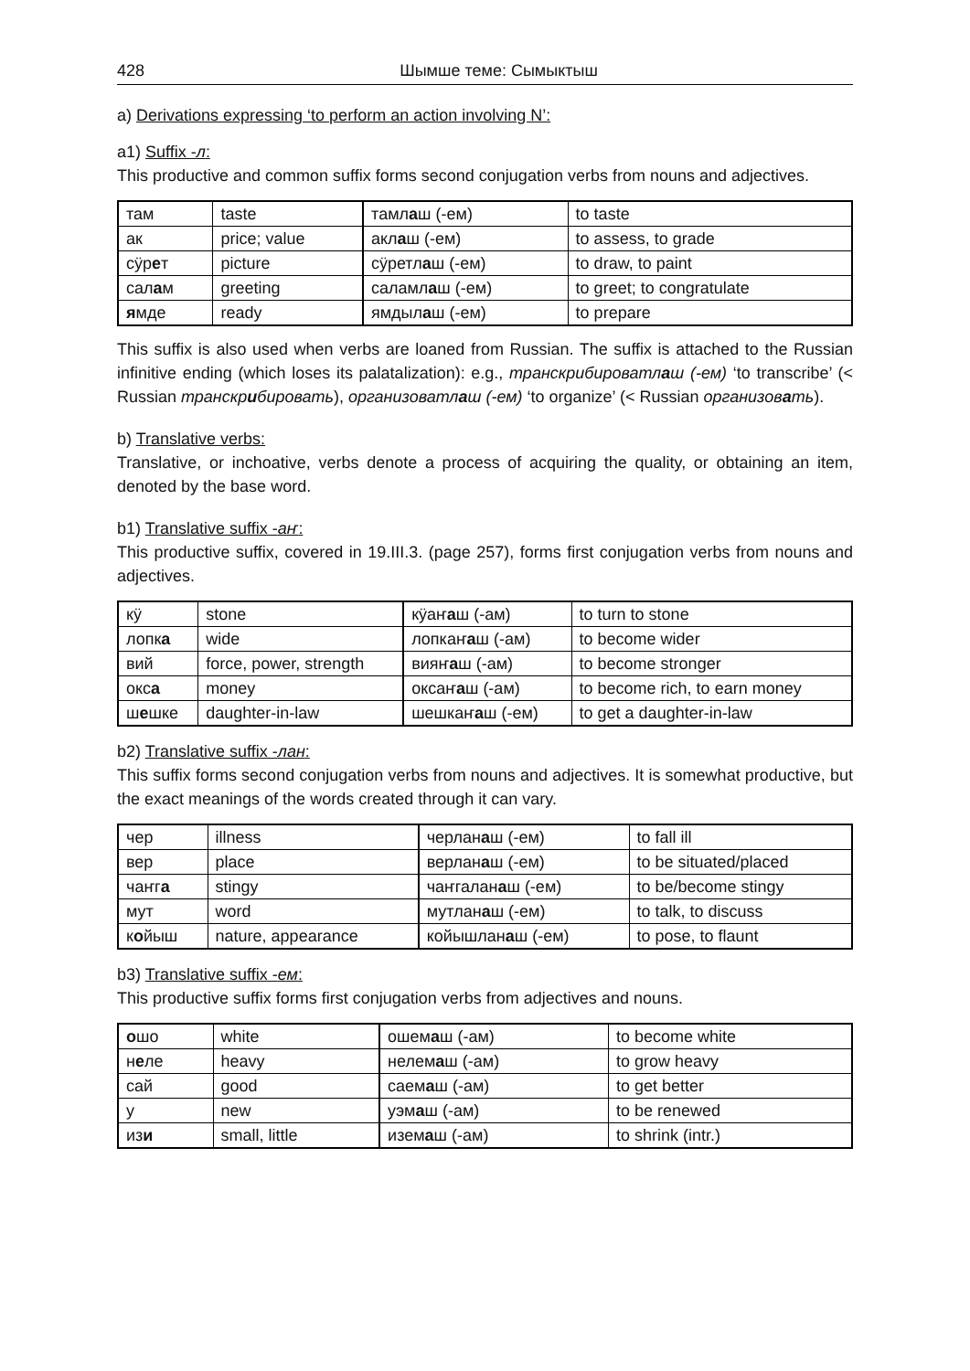428 Шымше теме: Сымыктыш
a) Derivations expressing ‘to perform an action involving N’:
a1) Suffix -л:
This productive and common suffix forms second conjugation verbs from nouns and adjectives.
| там | taste | тaмл а ш (-ем) | to taste |
| ак | price; value | акл а ш (-ем) | to assess, to grade |
| сӱр е т | picture | сӱретл а ш (-ем) | to draw, to paint |
| сал а м | greeting | саламл а ш (-ем) | to greet; to congratulate |
| я мде | ready | ямдыл а ш (-ем) | to prepare |
This suffix is also used when verbs are loaned from Russian. The suffix is attached to the Russian infinitive ending (which loses its palatalization): e.g., транскрибироватлаш (-ем) ‘to transcribe’ (< Russian транскрибировать), организоватлаш (-ем) ‘to organize’ (< Russian организовать).
b) Translative verbs:
Translative, or inchoative, verbs denote a process of acquiring the quality, or obtaining an item, denoted by the base word.
b1) Translative suffix -аҥ:
This productive suffix, covered in 19.III.3. (page 257), forms first conjugation verbs from nouns and adjectives.
| кӱ | stone | кӱаҥ а ш (-ам) | to turn to stone |
| лопк а | wide | лопкаҥ а ш (-ам) | to become wider |
| вий | force, power, strength | вияҥ а ш (-ам) | to become stronger |
| окс а | money | оксаҥ а ш (-ам) | to become rich, to earn money |
| ш е шке | daughter-in-law | шешкаҥ а ш (-ем) | to get a daughter-in-law |
b2) Translative suffix -лан:
This suffix forms second conjugation verbs from nouns and adjectives. It is somewhat productive, but the exact meanings of the words created through it can vary.
| чер | illness | черлан а ш (-ем) | to fall ill |
| вер | place | верлан а ш (-ем) | to be situated/placed |
| чаҥг а | stingy | чаҥгалан а ш (-ем) | to be/become stingy |
| мут | word | мутлан а ш (-ем) | to talk, to discuss |
| к о йыш | nature, appearance | койышлан а ш (-ем) | to pose, to flaunt |
b3) Translative suffix -ем:
This productive suffix forms first conjugation verbs from adjectives and nouns.
| о шо | white | ошем а ш (-ам) | to become white |
| н е ле | heavy | нелем а ш (-ам) | to grow heavy |
| сай | good | саем а ш (-ам) | to get better |
| у | new | уэм а ш (-ам) | to be renewed |
| из и | small, little | изем а ш (-ам) | to shrink (intr.) |